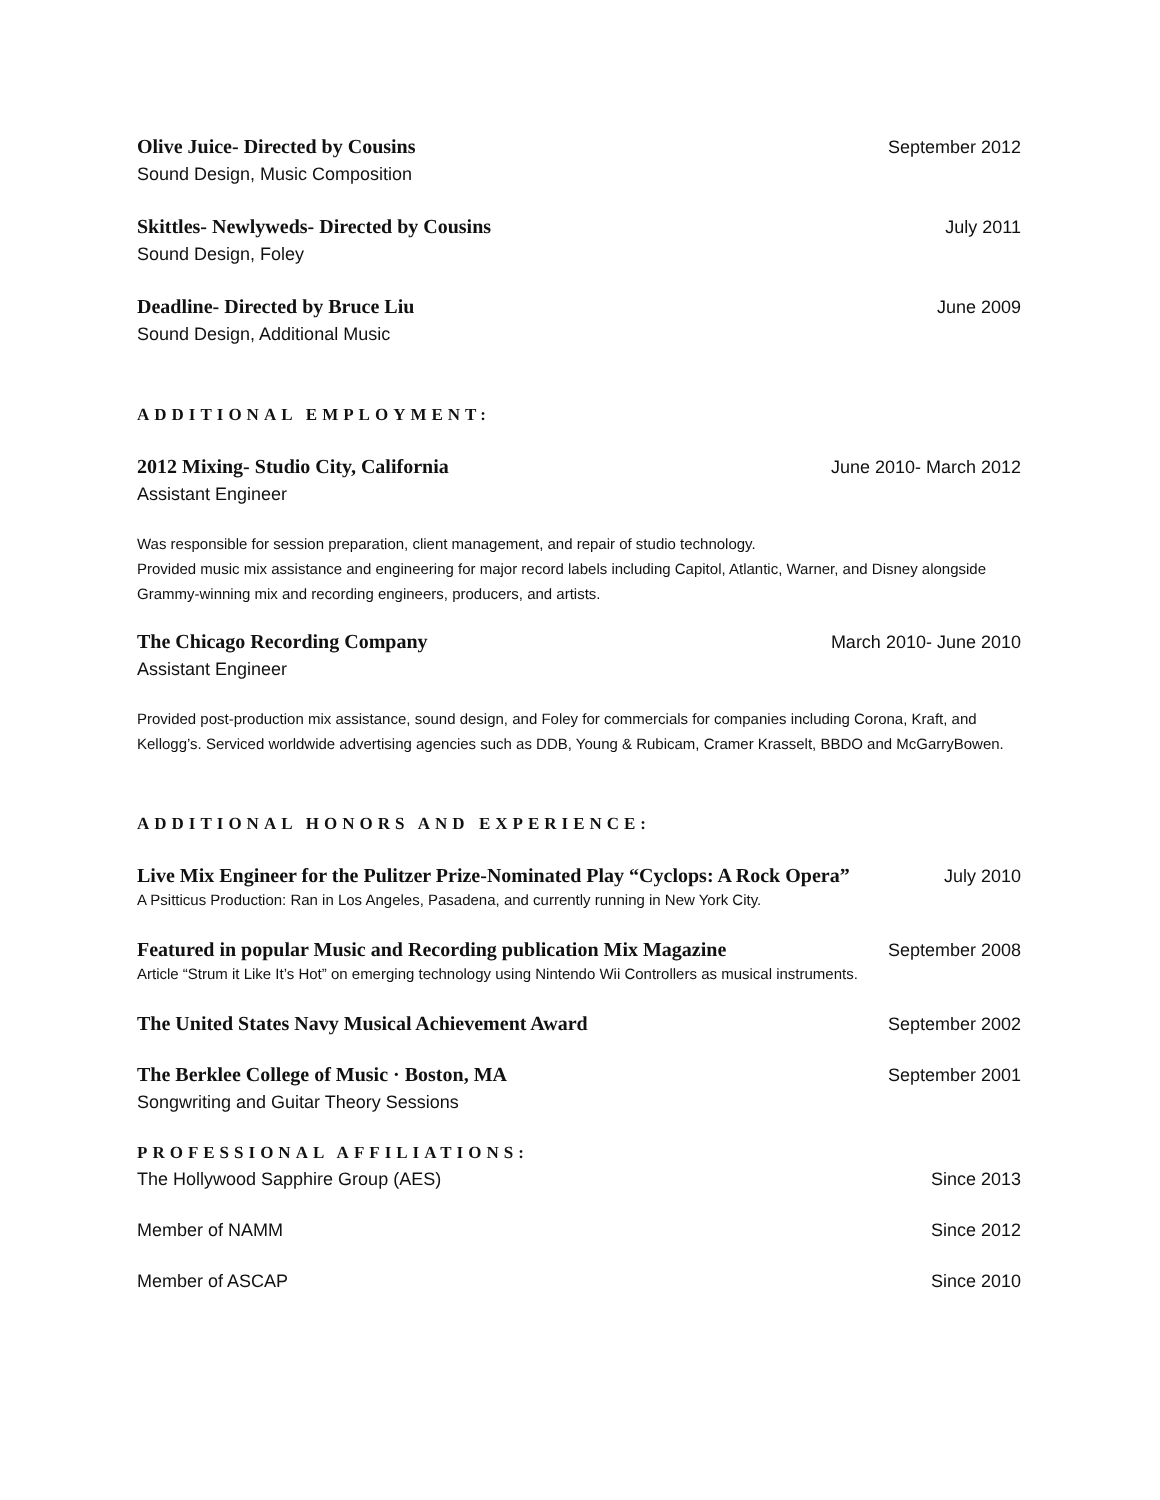Olive Juice- Directed by Cousins September 2012
Sound Design, Music Composition
Skittles- Newlyweds- Directed by Cousins July 2011
Sound Design, Foley
Deadline- Directed by Bruce Liu June 2009
Sound Design, Additional Music
ADDITIONAL EMPLOYMENT:
2012 Mixing- Studio City, California June 2010- March 2012
Assistant Engineer
Was responsible for session preparation, client management, and repair of studio technology.
Provided music mix assistance and engineering for major record labels including Capitol, Atlantic, Warner, and Disney alongside Grammy-winning mix and recording engineers, producers, and artists.
The Chicago Recording Company March 2010- June 2010
Assistant Engineer
Provided post-production mix assistance, sound design, and Foley for commercials for companies including Corona, Kraft, and Kellogg’s. Serviced worldwide advertising agencies such as DDB, Young & Rubicam, Cramer Krasselt, BBDO and McGarryBowen.
ADDITIONAL HONORS AND EXPERIENCE:
Live Mix Engineer for the Pulitzer Prize-Nominated Play “Cyclops: A Rock Opera” July 2010
A Psitticus Production: Ran in Los Angeles, Pasadena, and currently running in New York City.
Featured in popular Music and Recording publication Mix Magazine September 2008
Article “Strum it Like It’s Hot” on emerging technology using Nintendo Wii Controllers as musical instruments.
The United States Navy Musical Achievement Award September 2002
The Berklee College of Music · Boston, MA September 2001
Songwriting and Guitar Theory Sessions
PROFESSIONAL AFFILIATIONS:
The Hollywood Sapphire Group (AES) Since 2013
Member of NAMM Since 2012
Member of ASCAP Since 2010